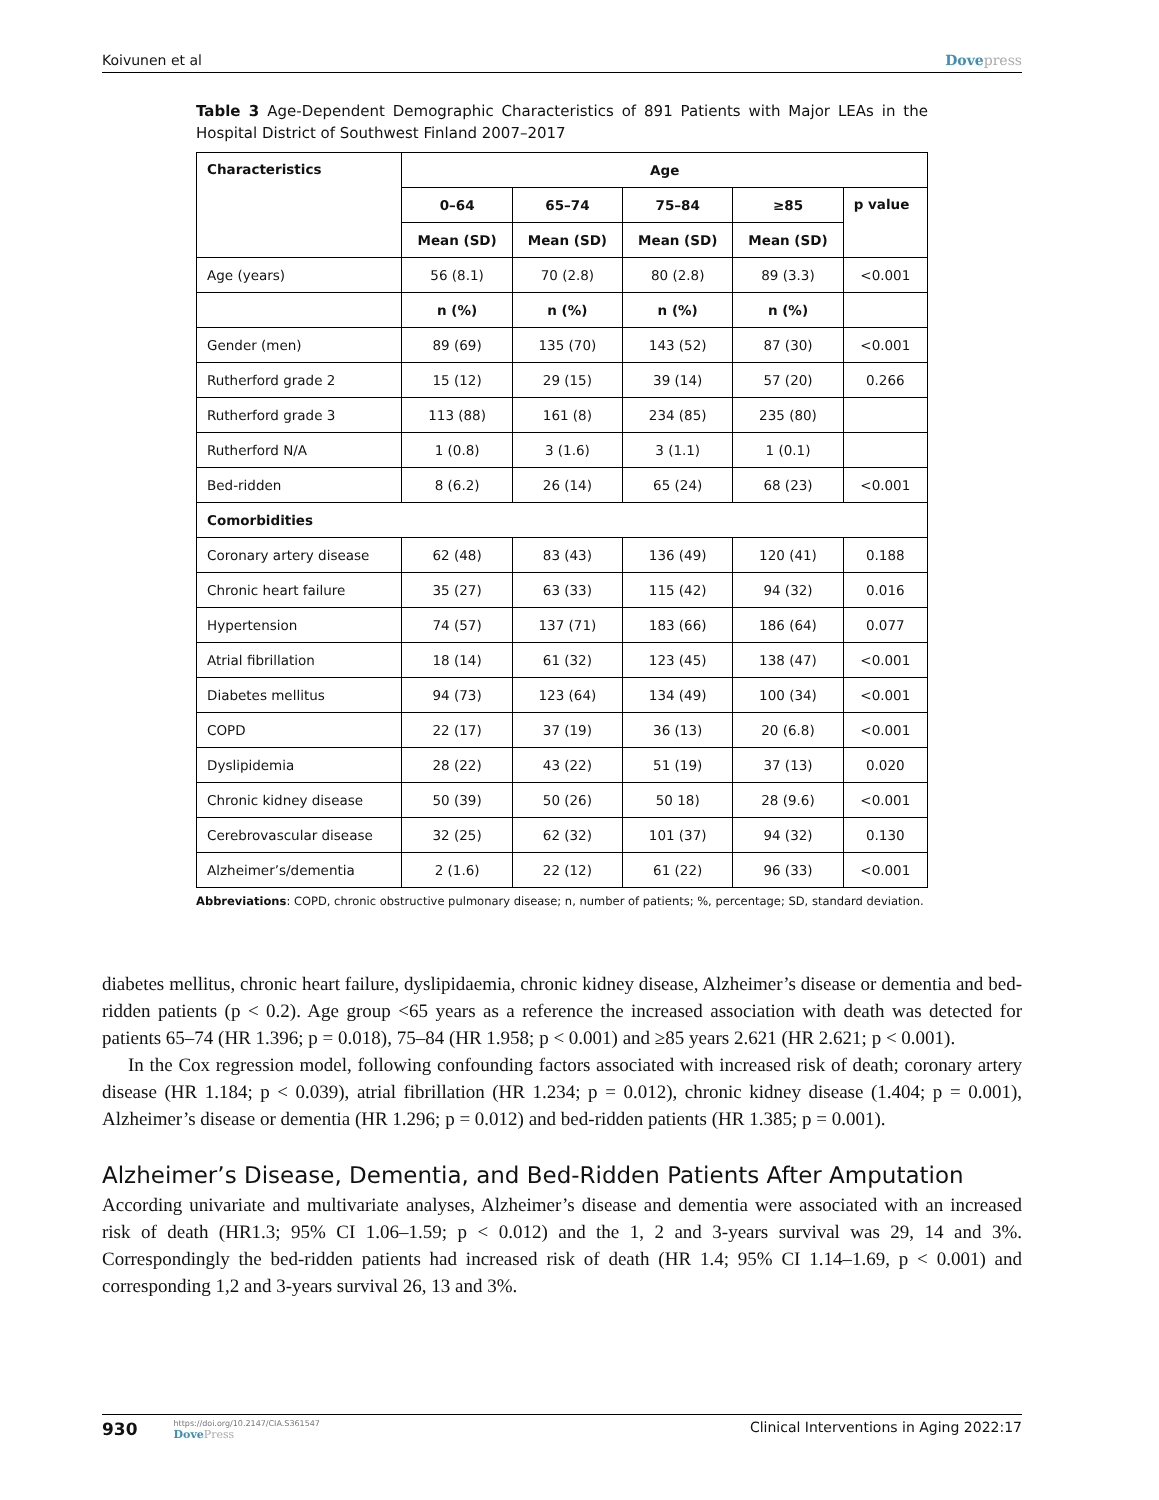Koivunen et al Dovepress
Table 3 Age-Dependent Demographic Characteristics of 891 Patients with Major LEAs in the Hospital District of Southwest Finland 2007–2017
| Characteristics | Age | | | | |
| --- | --- | --- | --- | --- | --- |
| | 0–64 | 65–74 | 75–84 | ≥85 | p value |
| | Mean (SD) | Mean (SD) | Mean (SD) | Mean (SD) | |
| Age (years) | 56 (8.1) | 70 (2.8) | 80 (2.8) | 89 (3.3) | <0.001 |
| | n (%) | n (%) | n (%) | n (%) | |
| Gender (men) | 89 (69) | 135 (70) | 143 (52) | 87 (30) | <0.001 |
| Rutherford grade 2 | 15 (12) | 29 (15) | 39 (14) | 57 (20) | 0.266 |
| Rutherford grade 3 | 113 (88) | 161 (8) | 234 (85) | 235 (80) | |
| Rutherford N/A | 1 (0.8) | 3 (1.6) | 3 (1.1) | 1 (0.1) | |
| Bed-ridden | 8 (6.2) | 26 (14) | 65 (24) | 68 (23) | <0.001 |
| Comorbidities | | | | | |
| Coronary artery disease | 62 (48) | 83 (43) | 136 (49) | 120 (41) | 0.188 |
| Chronic heart failure | 35 (27) | 63 (33) | 115 (42) | 94 (32) | 0.016 |
| Hypertension | 74 (57) | 137 (71) | 183 (66) | 186 (64) | 0.077 |
| Atrial fibrillation | 18 (14) | 61 (32) | 123 (45) | 138 (47) | <0.001 |
| Diabetes mellitus | 94 (73) | 123 (64) | 134 (49) | 100 (34) | <0.001 |
| COPD | 22 (17) | 37 (19) | 36 (13) | 20 (6.8) | <0.001 |
| Dyslipidemia | 28 (22) | 43 (22) | 51 (19) | 37 (13) | 0.020 |
| Chronic kidney disease | 50 (39) | 50 (26) | 50 18) | 28 (9.6) | <0.001 |
| Cerebrovascular disease | 32 (25) | 62 (32) | 101 (37) | 94 (32) | 0.130 |
| Alzheimer’s/dementia | 2 (1.6) | 22 (12) | 61 (22) | 96 (33) | <0.001 |
Abbreviations: COPD, chronic obstructive pulmonary disease; n, number of patients; %, percentage; SD, standard deviation.
diabetes mellitus, chronic heart failure, dyslipidaemia, chronic kidney disease, Alzheimer’s disease or dementia and bed-ridden patients (p < 0.2). Age group <65 years as a reference the increased association with death was detected for patients 65–74 (HR 1.396; p = 0.018), 75–84 (HR 1.958; p < 0.001) and ≥85 years 2.621 (HR 2.621; p < 0.001).
In the Cox regression model, following confounding factors associated with increased risk of death; coronary artery disease (HR 1.184; p < 0.039), atrial fibrillation (HR 1.234; p = 0.012), chronic kidney disease (1.404; p = 0.001), Alzheimer’s disease or dementia (HR 1.296; p = 0.012) and bed-ridden patients (HR 1.385; p = 0.001).
Alzheimer’s Disease, Dementia, and Bed-Ridden Patients After Amputation
According univariate and multivariate analyses, Alzheimer’s disease and dementia were associated with an increased risk of death (HR1.3; 95% CI 1.06–1.59; p < 0.012) and the 1, 2 and 3-years survival was 29, 14 and 3%. Correspondingly the bed-ridden patients had increased risk of death (HR 1.4; 95% CI 1.14–1.69, p < 0.001) and corresponding 1,2 and 3-years survival 26, 13 and 3%.
930
https://doi.org/10.2147/CIA.S361547
DovePress
Clinical Interventions in Aging 2022:17